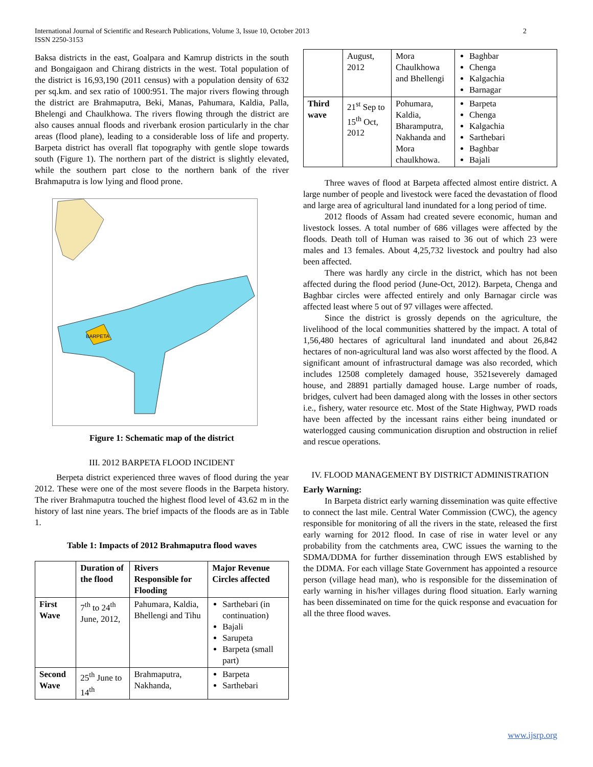International Journal of Scientific and Research Publications, Volume 3, Issue 10, October 2013
ISSN 2250-3153
2
Baksa districts in the east, Goalpara and Kamrup districts in the south and Bongaigaon and Chirang districts in the west. Total population of the district is 16,93,190 (2011 census) with a population density of 632 per sq.km. and sex ratio of 1000:951. The major rivers flowing through the district are Brahmaputra, Beki, Manas, Pahumara, Kaldia, Palla, Bhelengi and Chaulkhowa. The rivers flowing through the district are also causes annual floods and riverbank erosion particularly in the char areas (flood plane), leading to a considerable loss of life and property. Barpeta district has overall flat topography with gentle slope towards south (Figure 1). The northern part of the district is slightly elevated, while the southern part close to the northern bank of the river Brahmaputra is low lying and flood prone.
BARPETA
Figure 1: Schematic map of the district
III. 2012 BARPETA FLOOD INCIDENT
Berpeta district experienced three waves of flood during the year 2012. These were one of the most severe floods in the Barpeta history. The river Brahmaputra touched the highest flood level of 43.62 m in the history of last nine years. The brief impacts of the floods are as in Table 1.
Table 1: Impacts of 2012 Brahmaputra flood waves
| | Duration of the flood | Rivers Responsible for Flooding | Major Revenue Circles affected |
| First Wave | 7<sup>th</sup> to 24<sup>th</sup> June, 2012, | Pahumara, Kaldia, Bhellengi and Tihu | Sarthebari (in continuation) Bajali Sarupeta Barpeta (small part) |
| Second Wave | 25<sup>th</sup> June to 14<sup>th</sup> | Brahmaputra, Nakhanda, | Barpeta Sarthebari |
| | August, 2012 | Mora Chaulkhowa and Bhellengi | Baghbar Chenga Kalgachia Barnagar |
| Third wave | 21<sup>st</sup> Sep to 15<sup>th</sup> Oct, 2012 | Pohumara, Kaldia, Bharamputra, Nakhanda and Mora chaulkhowa. | Barpeta Chenga Kalgachia Sarthebari Baghbar Bajali |
Three waves of flood at Barpeta affected almost entire district. A large number of people and livestock were faced the devastation of flood and large area of agricultural land inundated for a long period of time.
2012 floods of Assam had created severe economic, human and livestock losses. A total number of 686 villages were affected by the floods. Death toll of Human was raised to 36 out of which 23 were males and 13 females. About 4,25,732 livestock and poultry had also been affected.
There was hardly any circle in the district, which has not been affected during the flood period (June-Oct, 2012). Barpeta, Chenga and Baghbar circles were affected entirely and only Barnagar circle was affected least where 5 out of 97 villages were affected.
Since the district is grossly depends on the agriculture, the livelihood of the local communities shattered by the impact. A total of 1,56,480 hectares of agricultural land inundated and about 26,842 hectares of non-agricultural land was also worst affected by the flood. A significant amount of infrastructural damage was also recorded, which includes 12508 completely damaged house, 3521severely damaged house, and 28891 partially damaged house. Large number of roads, bridges, culvert had been damaged along with the losses in other sectors i.e., fishery, water resource etc. Most of the State Highway, PWD roads have been affected by the incessant rains either being inundated or waterlogged causing communication disruption and obstruction in relief and rescue operations.
IV. FLOOD MANAGEMENT BY DISTRICT ADMINISTRATION
Early Warning:
In Barpeta district early warning dissemination was quite effective to connect the last mile. Central Water Commission (CWC), the agency responsible for monitoring of all the rivers in the state, released the first early warning for 2012 flood. In case of rise in water level or any probability from the catchments area, CWC issues the warning to the SDMA/DDMA for further dissemination through EWS established by the DDMA. For each village State Government has appointed a resource person (village head man), who is responsible for the dissemination of early warning in his/her villages during flood situation. Early warning has been disseminated on time for the quick response and evacuation for all the three flood waves.
www.ijsrp.org